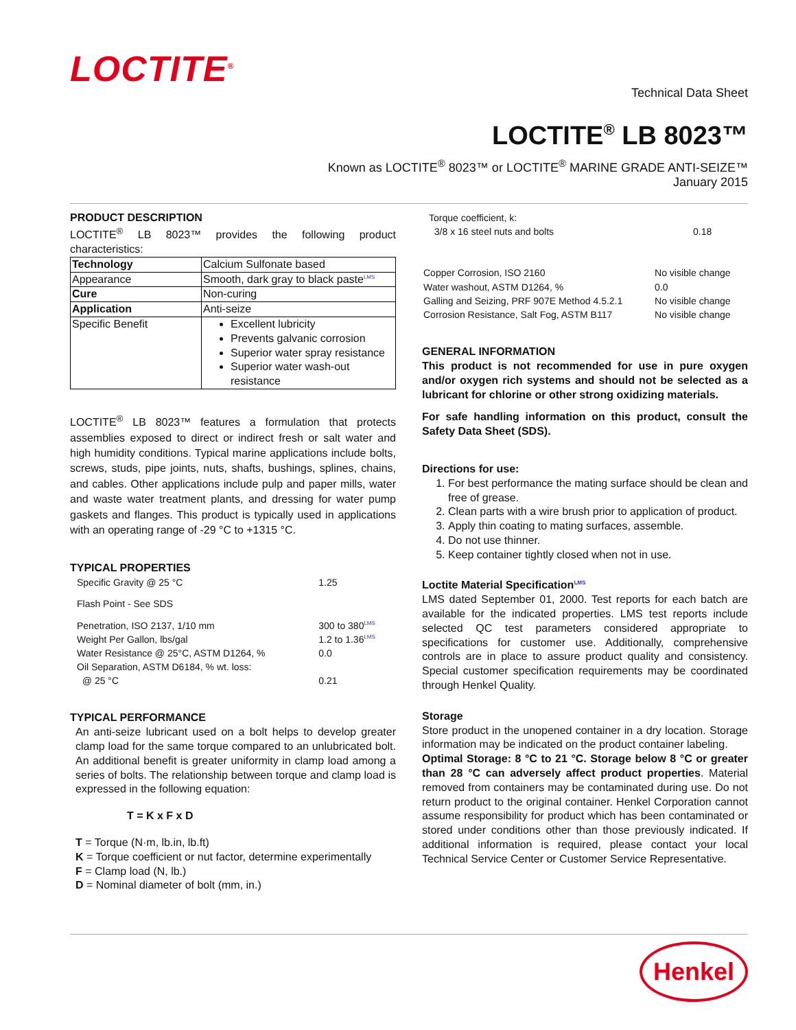LOCTITE<sup>®</sup>
Technical Data Sheet
LOCTITE<sup>®</sup> LB 8023™
Known as LOCTITE<sup>®</sup> 8023™ or LOCTITE<sup>®</sup> MARINE GRADE ANTI-SEIZE™
January 2015
PRODUCT DESCRIPTION
LOCTITE<sup>®</sup> LB 8023™ provides the following product characteristics:
| Technology | Calcium Sulfonate based |
| Appearance | Smooth, dark gray to black paste<sup>LMS</sup> |
| Cure | Non-curing |
| Application | Anti-seize |
| Specific Benefit | Excellent lubricity Prevents galvanic corrosion Superior water spray resistance Superior water wash-out resistance |
LOCTITE<sup>®</sup> LB 8023™ features a formulation that protects assemblies exposed to direct or indirect fresh or salt water and high humidity conditions. Typical marine applications include bolts, screws, studs, pipe joints, nuts, shafts, bushings, splines, chains, and cables. Other applications include pulp and paper mills, water and waste water treatment plants, and dressing for water pump gaskets and flanges. This product is typically used in applications with an operating range of -29 °C to +1315 °C.
TYPICAL PROPERTIES
| Specific Gravity @ 25 °C | 1.25 |
| Flash Point - See SDS | |
| Penetration, ISO 2137, 1/10 mm | 300 to 380<sup>LMS</sup> |
| Weight Per Gallon, lbs/gal | 1.2 to 1.36<sup>LMS</sup> |
| Water Resistance @ 25°C, ASTM D1264, % | 0.0 |
| Oil Separation, ASTM D6184, % wt. loss: | |
| @ 25 °C | 0.21 |
TYPICAL PERFORMANCE
An anti-seize lubricant used on a bolt helps to develop greater clamp load for the same torque compared to an unlubricated bolt. An additional benefit is greater uniformity in clamp load among a series of bolts. The relationship between torque and clamp load is expressed in the following equation:
T = K x F x D
T = Torque (N·m, lb.in, lb.ft)
K = Torque coefficient or nut factor, determine experimentally
F = Clamp load (N, lb.)
D = Nominal diameter of bolt (mm, in.)
| Torque coefficient, k: | |
| 3/8 x 16 steel nuts and bolts | 0.18 |
| Copper Corrosion, ISO 2160 | No visible change |
| Water washout, ASTM D1264, % | 0.0 |
| Galling and Seizing, PRF 907E Method 4.5.2.1 | No visible change |
| Corrosion Resistance, Salt Fog, ASTM B117 | No visible change |
GENERAL INFORMATION
This product is not recommended for use in pure oxygen and/or oxygen rich systems and should not be selected as a lubricant for chlorine or other strong oxidizing materials.
For safe handling information on this product, consult the Safety Data Sheet (SDS).
Directions for use:
1. For best performance the mating surface should be clean and free of grease.
2. Clean parts with a wire brush prior to application of product.
3. Apply thin coating to mating surfaces, assemble.
4. Do not use thinner.
5. Keep container tightly closed when not in use.
Loctite Material Specification<sup>LMS</sup>
LMS dated September 01, 2000. Test reports for each batch are available for the indicated properties. LMS test reports include selected QC test parameters considered appropriate to specifications for customer use. Additionally, comprehensive controls are in place to assure product quality and consistency. Special customer specification requirements may be coordinated through Henkel Quality.
Storage
Store product in the unopened container in a dry location. Storage information may be indicated on the product container labeling.
Optimal Storage: 8 °C to 21 °C. Storage below 8 °C or greater than 28 °C can adversely affect product properties. Material removed from containers may be contaminated during use. Do not return product to the original container. Henkel Corporation cannot assume responsibility for product which has been contaminated or stored under conditions other than those previously indicated. If additional information is required, please contact your local Technical Service Center or Customer Service Representative.
Henkel